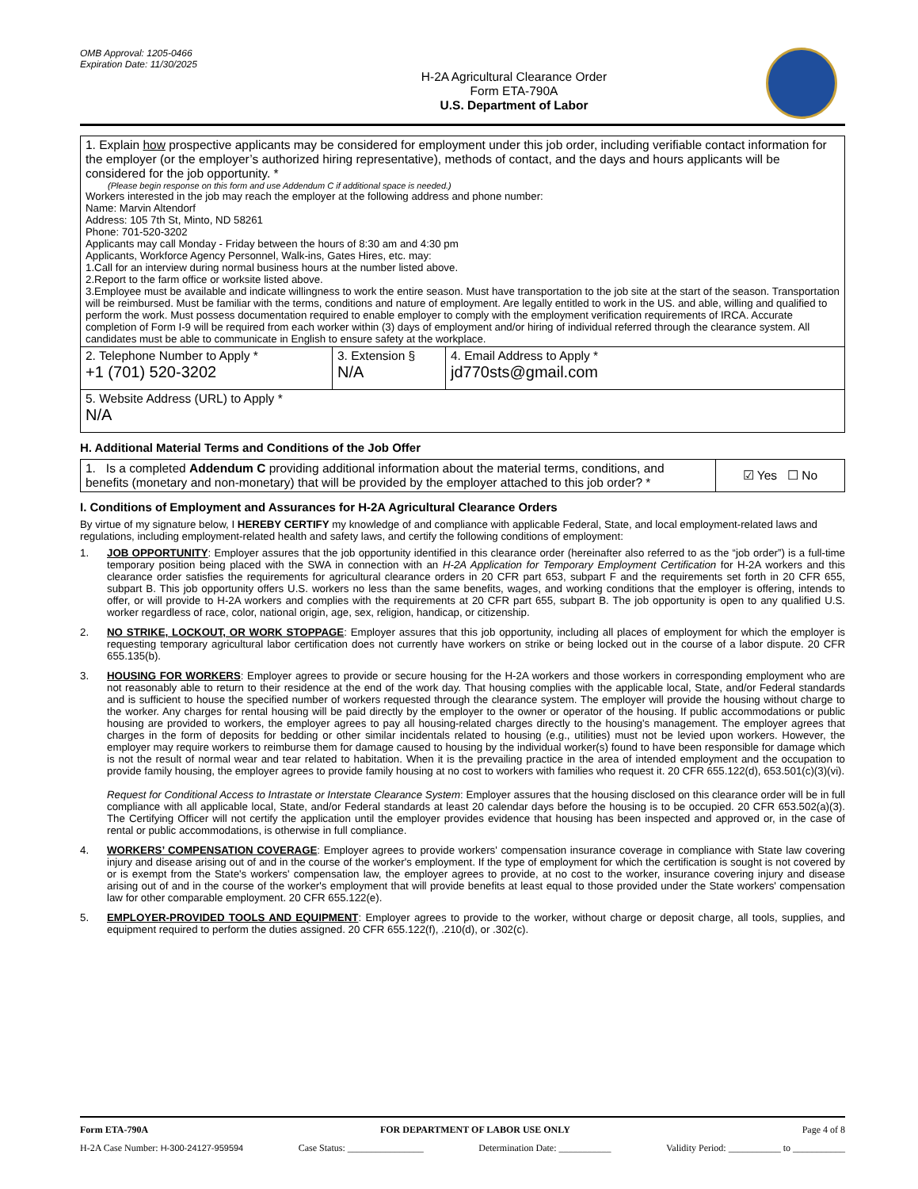OMB Approval: 1205-0466
Expiration Date: 11/30/2025
H-2A Agricultural Clearance Order
Form ETA-790A
U.S. Department of Labor
| 1. Explain how prospective applicants may be considered for employment under this job order, including verifiable contact information for the employer (or the employer’s authorized hiring representative), methods of contact, and the days and hours applicants will be considered for the job opportunity. * (Please begin response on this form and use Addendum C if additional space is needed.) Workers interested in the job may reach the employer at the following address and phone number: Name: Marvin Altendorf Address: 105 7th St, Minto, ND 58261 Phone: 701-520-3202 Applicants may call Monday - Friday between the hours of 8:30 am and 4:30 pm Applicants, Workforce Agency Personnel, Walk-ins, Gates Hires, etc. may: 1.Call for an interview during normal business hours at the number listed above. 2.Report to the farm office or worksite listed above. 3.Employee must be available and indicate willingness to work the entire season. Must have transportation to the job site at the start of the season. Transportation will be reimbursed. Must be familiar with the terms, conditions and nature of employment. Are legally entitled to work in the US. and able, willing and qualified to perform the work. Must possess documentation required to enable employer to comply with the employment verification requirements of IRCA. Accurate completion of Form I-9 will be required from each worker within (3) days of employment and/or hiring of individual referred through the clearance system. All candidates must be able to communicate in English to ensure safety at the workplace. | | |
| 2. Telephone Number to Apply * +1 (701) 520-3202 | 3. Extension § N/A | 4. Email Address to Apply * jd770sts@gmail.com |
| 5. Website Address (URL) to Apply * N/A | | |
H. Additional Material Terms and Conditions of the Job Offer
| 1. Is a completed Addendum C providing additional information about the material terms, conditions, and benefits (monetary and non-monetary) that will be provided by the employer attached to this job order? * | ☑ Yes ☐ No |
I. Conditions of Employment and Assurances for H-2A Agricultural Clearance Orders
By virtue of my signature below, I HEREBY CERTIFY my knowledge of and compliance with applicable Federal, State, and local employment-related laws and regulations, including employment-related health and safety laws, and certify the following conditions of employment:
1. JOB OPPORTUNITY: Employer assures that the job opportunity identified in this clearance order (hereinafter also referred to as the “job order”) is a full-time temporary position being placed with the SWA in connection with an H-2A Application for Temporary Employment Certification for H-2A workers and this clearance order satisfies the requirements for agricultural clearance orders in 20 CFR part 653, subpart F and the requirements set forth in 20 CFR 655, subpart B. This job opportunity offers U.S. workers no less than the same benefits, wages, and working conditions that the employer is offering, intends to offer, or will provide to H-2A workers and complies with the requirements at 20 CFR part 655, subpart B. The job opportunity is open to any qualified U.S. worker regardless of race, color, national origin, age, sex, religion, handicap, or citizenship.
2. NO STRIKE, LOCKOUT, OR WORK STOPPAGE: Employer assures that this job opportunity, including all places of employment for which the employer is requesting temporary agricultural labor certification does not currently have workers on strike or being locked out in the course of a labor dispute. 20 CFR 655.135(b).
3. HOUSING FOR WORKERS: Employer agrees to provide or secure housing for the H-2A workers and those workers in corresponding employment who are not reasonably able to return to their residence at the end of the work day. That housing complies with the applicable local, State, and/or Federal standards and is sufficient to house the specified number of workers requested through the clearance system. The employer will provide the housing without charge to the worker. Any charges for rental housing will be paid directly by the employer to the owner or operator of the housing. If public accommodations or public housing are provided to workers, the employer agrees to pay all housing-related charges directly to the housing's management. The employer agrees that charges in the form of deposits for bedding or other similar incidentals related to housing (e.g., utilities) must not be levied upon workers. However, the employer may require workers to reimburse them for damage caused to housing by the individual worker(s) found to have been responsible for damage which is not the result of normal wear and tear related to habitation. When it is the prevailing practice in the area of intended employment and the occupation to provide family housing, the employer agrees to provide family housing at no cost to workers with families who request it. 20 CFR 655.122(d), 653.501(c)(3)(vi).
Request for Conditional Access to Intrastate or Interstate Clearance System: Employer assures that the housing disclosed on this clearance order will be in full compliance with all applicable local, State, and/or Federal standards at least 20 calendar days before the housing is to be occupied. 20 CFR 653.502(a)(3). The Certifying Officer will not certify the application until the employer provides evidence that housing has been inspected and approved or, in the case of rental or public accommodations, is otherwise in full compliance.
4. WORKERS’ COMPENSATION COVERAGE: Employer agrees to provide workers' compensation insurance coverage in compliance with State law covering injury and disease arising out of and in the course of the worker's employment. If the type of employment for which the certification is sought is not covered by or is exempt from the State's workers' compensation law, the employer agrees to provide, at no cost to the worker, insurance covering injury and disease arising out of and in the course of the worker's employment that will provide benefits at least equal to those provided under the State workers' compensation law for other comparable employment. 20 CFR 655.122(e).
5. EMPLOYER-PROVIDED TOOLS AND EQUIPMENT: Employer agrees to provide to the worker, without charge or deposit charge, all tools, supplies, and equipment required to perform the duties assigned. 20 CFR 655.122(f), .210(d), or .302(c).
Form ETA-790A FOR DEPARTMENT OF LABOR USE ONLY Page 4 of 8
H-2A Case Number: H-300-24127-959594 Case Status: ________________ Determination Date: ___________ Validity Period: ___________ to ___________